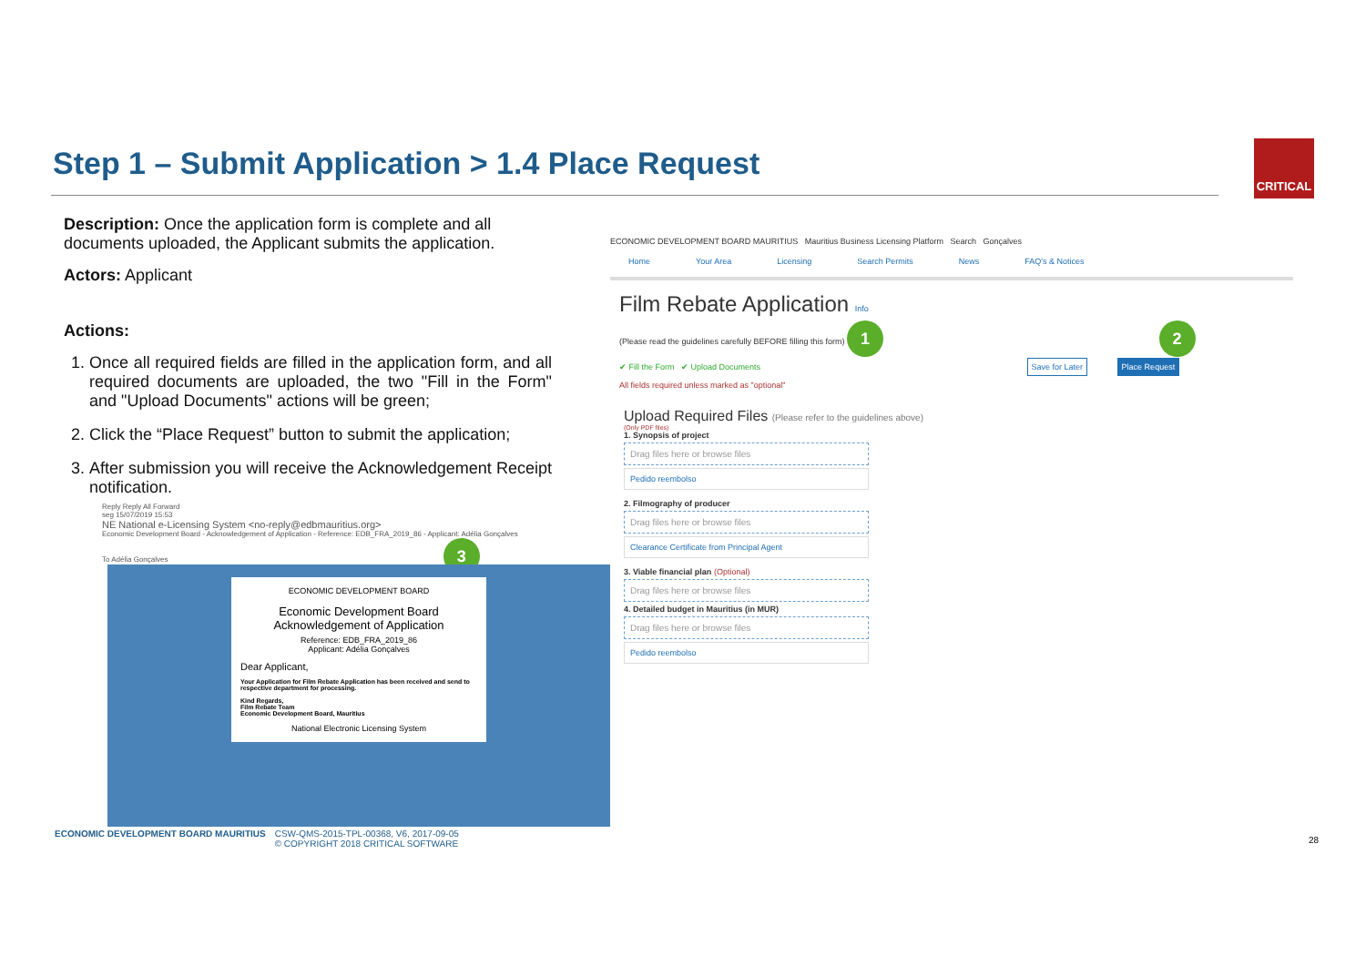Step 1 – Submit Application > 1.4 Place Request
CRITICAL
Description: Once the application form is complete and all documents uploaded, the Applicant submits the application.
Actors: Applicant
Actions:
1. Once all required fields are filled in the application form, and all required documents are uploaded, the two "Fill in the Form" and "Upload Documents" actions will be green;
2. Click the “Place Request” button to submit the application;
3. After submission you will receive the Acknowledgement Receipt notification.
Reply Reply All Forward
seg 15/07/2019 15:53
NE National e-Licensing System <no-reply@edbmauritius.org>
Economic Development Board - Acknowledgement of Application - Reference: EDB_FRA_2019_86 - Applicant: Adélia Gonçalves
To Adélia Gonçalves 3
ECONOMIC DEVELOPMENT BOARD
Economic Development Board
Acknowledgement of Application
Reference: EDB_FRA_2019_86
Applicant: Adélia Gonçalves
Dear Applicant,
Your Application for Film Rebate Application has been received and send to respective department for processing.
Kind Regards,
Film Rebate Team
Economic Development Board, Mauritius
National Electronic Licensing System
ECONOMIC DEVELOPMENT BOARD MAURITIUS Mauritius Business Licensing Platform Search Gonçalves
Home Your Area Licensing Search Permits News FAQ's & Notices
Film Rebate Application Info
(Please read the guidelines carefully BEFORE filling this form) 1 2
✔ Fill the Form ✔ Upload Documents Save for Later Place Request
All fields required unless marked as "optional"
Upload Required Files (Please refer to the guidelines above)
(Only PDF files)
1. Synopsis of project
Drag files here or browse files
Pedido reembolso
2. Filmography of producer
Drag files here or browse files
Clearance Certificate from Principal Agent
3. Viable financial plan (Optional)
Drag files here or browse files
4. Detailed budget in Mauritius (in MUR)
Drag files here or browse files
Pedido reembolso
ECONOMIC DEVELOPMENT BOARD MAURITIUS CSW-QMS-2015-TPL-00368, V6, 2017-09-05
© COPYRIGHT 2018 CRITICAL SOFTWARE
28